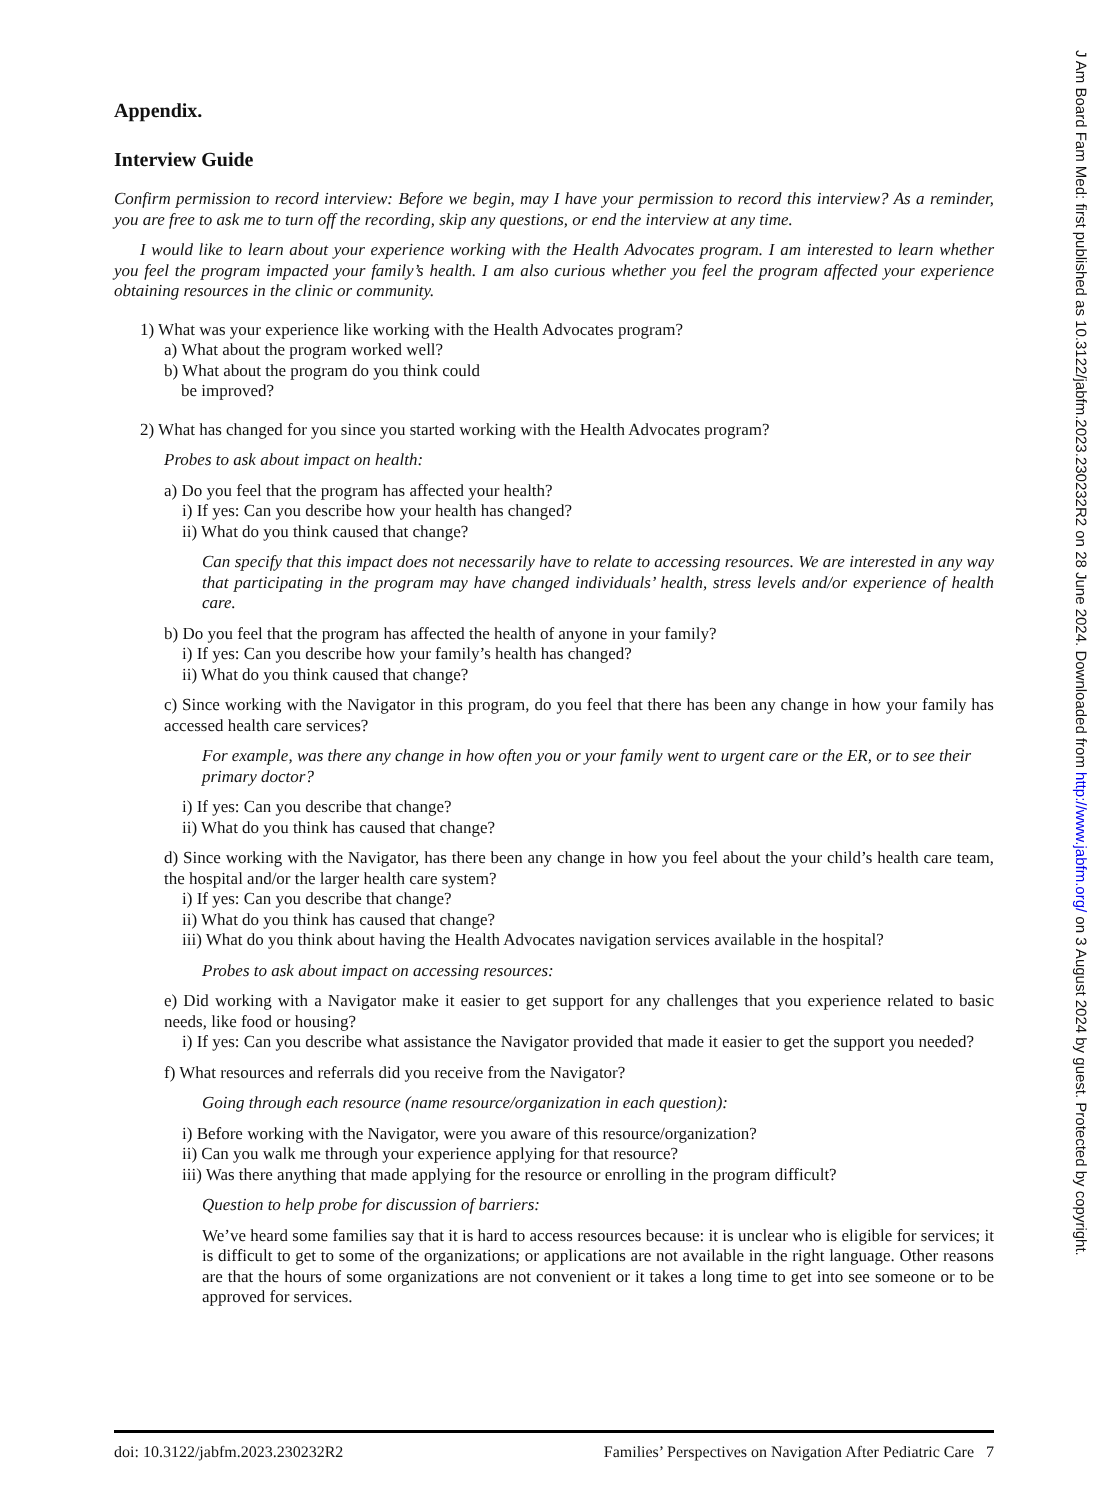Appendix.
Interview Guide
Confirm permission to record interview: Before we begin, may I have your permission to record this interview? As a reminder, you are free to ask me to turn off the recording, skip any questions, or end the interview at any time.
I would like to learn about your experience working with the Health Advocates program. I am interested to learn whether you feel the program impacted your family’s health. I am also curious whether you feel the program affected your experience obtaining resources in the clinic or community.
1) What was your experience like working with the Health Advocates program?
a) What about the program worked well?
b) What about the program do you think could
be improved?
2) What has changed for you since you started working with the Health Advocates program?
Probes to ask about impact on health:
a) Do you feel that the program has affected your health?
i) If yes: Can you describe how your health has changed?
ii) What do you think caused that change?
Can specify that this impact does not necessarily have to relate to accessing resources. We are interested in any way that participating in the program may have changed individuals’ health, stress levels and/or experience of health care.
b) Do you feel that the program has affected the health of anyone in your family?
i) If yes: Can you describe how your family’s health has changed?
ii) What do you think caused that change?
c) Since working with the Navigator in this program, do you feel that there has been any change in how your family has accessed health care services?
For example, was there any change in how often you or your family went to urgent care or the ER, or to see their primary doctor?
i) If yes: Can you describe that change?
ii) What do you think has caused that change?
d) Since working with the Navigator, has there been any change in how you feel about the your child’s health care team, the hospital and/or the larger health care system?
i) If yes: Can you describe that change?
ii) What do you think has caused that change?
iii) What do you think about having the Health Advocates navigation services available in the hospital?
Probes to ask about impact on accessing resources:
e) Did working with a Navigator make it easier to get support for any challenges that you experience related to basic needs, like food or housing?
i) If yes: Can you describe what assistance the Navigator provided that made it easier to get the support you needed?
f) What resources and referrals did you receive from the Navigator?
Going through each resource (name resource/organization in each question):
i) Before working with the Navigator, were you aware of this resource/organization?
ii) Can you walk me through your experience applying for that resource?
iii) Was there anything that made applying for the resource or enrolling in the program difficult?
Question to help probe for discussion of barriers:
We’ve heard some families say that it is hard to access resources because: it is unclear who is eligible for services; it is difficult to get to some of the organizations; or applications are not available in the right language. Other reasons are that the hours of some organizations are not convenient or it takes a long time to get into see someone or to be approved for services.
doi: 10.3122/jabfm.2023.230232R2 Families’ Perspectives on Navigation After Pediatric Care 7
J Am Board Fam Med: first published as 10.3122/jabfm.2023.230232R2 on 28 June 2024. Downloaded from http://www.jabfm.org/ on 3 August 2024 by guest. Protected by copyright.